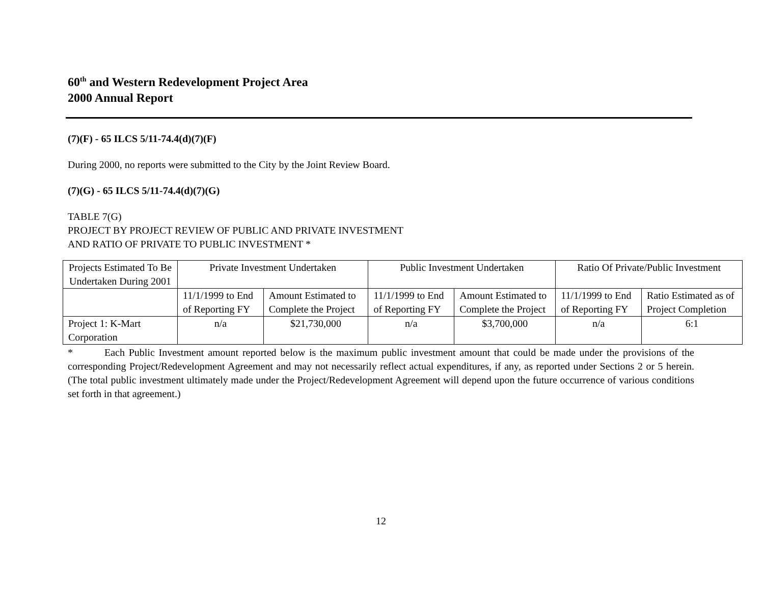60<sup>th</sup> and Western Redevelopment Project Area
2000 Annual Report
(7)(F) - 65 ILCS 5/11-74.4(d)(7)(F)
During 2000, no reports were submitted to the City by the Joint Review Board.
(7)(G) - 65 ILCS 5/11-74.4(d)(7)(G)
TABLE 7(G)
PROJECT BY PROJECT REVIEW OF PUBLIC AND PRIVATE INVESTMENT
AND RATIO OF PRIVATE TO PUBLIC INVESTMENT *
| Projects Estimated To Be Undertaken During 2001 | Private Investment Undertaken | | Public Investment Undertaken | | Ratio Of Private/Public Investment | |
| --- | --- | --- | --- | --- | --- | --- |
| | 11/1/1999 to End of Reporting FY | Amount Estimated to Complete the Project | 11/1/1999 to End of Reporting FY | Amount Estimated to Complete the Project | 11/1/1999 to End of Reporting FY | Ratio Estimated as of Project Completion |
| Project 1: K-Mart Corporation | n/a | $21,730,000 | n/a | $3,700,000 | n/a | 6:1 |
* Each Public Investment amount reported below is the maximum public investment amount that could be made under the provisions of the corresponding Project/Redevelopment Agreement and may not necessarily reflect actual expenditures, if any, as reported under Sections 2 or 5 herein. (The total public investment ultimately made under the Project/Redevelopment Agreement will depend upon the future occurrence of various conditions set forth in that agreement.)
12